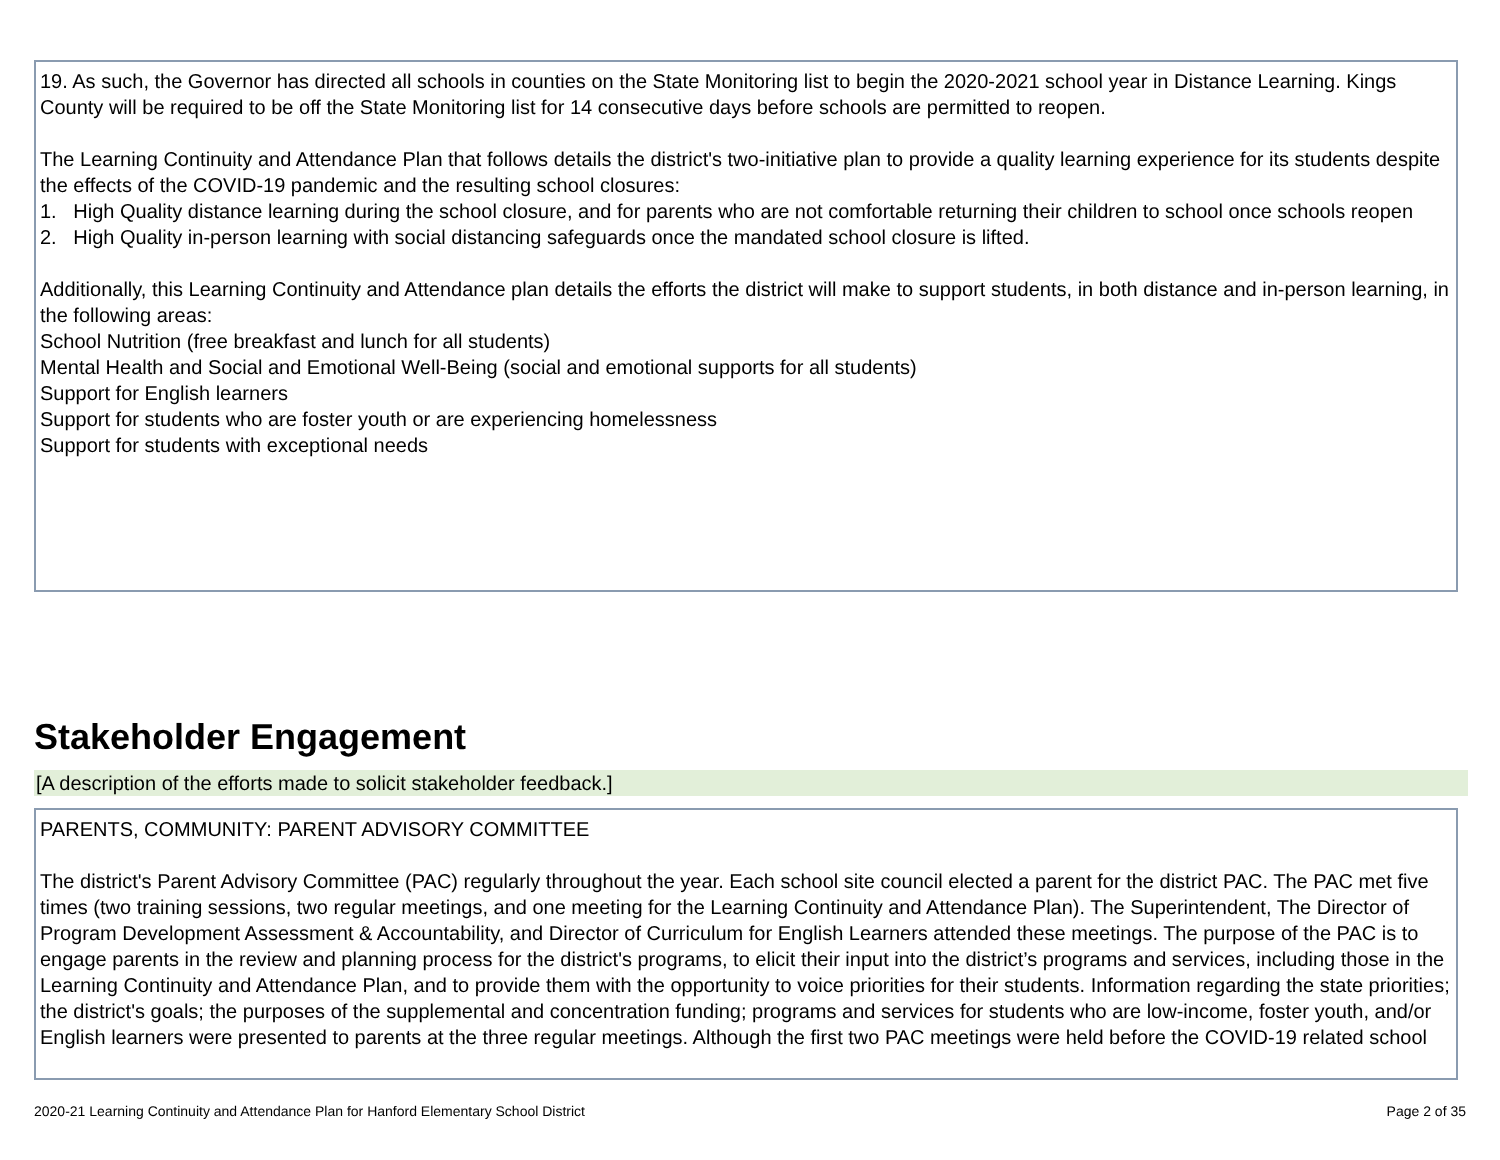19. As such, the Governor has directed all schools in counties on the State Monitoring list to begin the 2020-2021 school year in Distance Learning. Kings County will be required to be off the State Monitoring list for 14 consecutive days before schools are permitted to reopen.
The Learning Continuity and Attendance Plan that follows details the district's two-initiative plan to provide a quality learning experience for its students despite the effects of the COVID-19 pandemic and the resulting school closures:
1. High Quality distance learning during the school closure, and for parents who are not comfortable returning their children to school once schools reopen
2. High Quality in-person learning with social distancing safeguards once the mandated school closure is lifted.
Additionally, this Learning Continuity and Attendance plan details the efforts the district will make to support students, in both distance and in-person learning, in the following areas:
School Nutrition (free breakfast and lunch for all students)
Mental Health and Social and Emotional Well-Being (social and emotional supports for all students)
Support for English learners
Support for students who are foster youth or are experiencing homelessness
Support for students with exceptional needs
Stakeholder Engagement
[A description of the efforts made to solicit stakeholder feedback.]
PARENTS, COMMUNITY: PARENT ADVISORY COMMITTEE
The district's Parent Advisory Committee (PAC) regularly throughout the year. Each school site council elected a parent for the district PAC. The PAC met five times (two training sessions, two regular meetings, and one meeting for the Learning Continuity and Attendance Plan). The Superintendent, The Director of Program Development Assessment & Accountability, and Director of Curriculum for English Learners attended these meetings. The purpose of the PAC is to engage parents in the review and planning process for the district's programs, to elicit their input into the district’s programs and services, including those in the Learning Continuity and Attendance Plan, and to provide them with the opportunity to voice priorities for their students. Information regarding the state priorities; the district's goals; the purposes of the supplemental and concentration funding; programs and services for students who are low-income, foster youth, and/or English learners were presented to parents at the three regular meetings. Although the first two PAC meetings were held before the COVID-19 related school
2020-21 Learning Continuity and Attendance Plan for Hanford Elementary School District Page 2 of 35